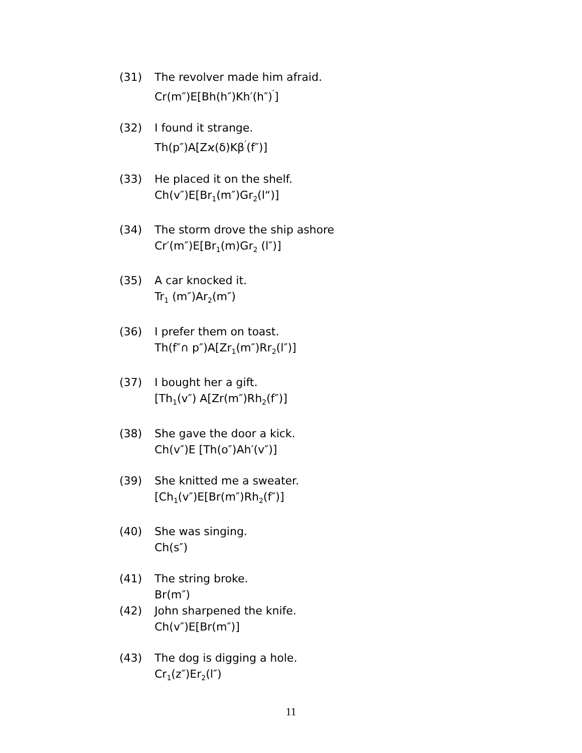(31) The revolver made him afraid.
Cr(m″)E[Bh(h″)Kh′(h″)<sup>′</sup>]
(32) I found it strange.
Th(p″)A[Zϰ(δ)Kβ<sup>′</sup>(f″)]
(33) He placed it on the shelf.
Ch(v″)E[Br<sub>1</sub>(m″)Gr<sub>2</sub>(l“)]
(34) The storm drove the ship ashore
Cr′(m″)E[Br<sub>1</sub>(m)Gr<sub>2</sub> (l″)]
(35) A car knocked it.
Tr<sub>1</sub> (m″)Ar<sub>2</sub>(m″)
(36) I prefer them on toast.
Th(f″∩ p″)A[Zr<sub>1</sub>(m″)Rr<sub>2</sub>(l″)]
(37) I bought her a gift.
[Th<sub>1</sub>(v″) A[Zr(m″)Rh<sub>2</sub>(f″)]
(38) She gave the door a kick.
Ch(v″)E [Th(o″)Ah′(v″)]
(39) She knitted me a sweater.
[Ch<sub>1</sub>(v″)E[Br(m″)Rh<sub>2</sub>(f″)]
(40) She was singing.
Ch(s″)
(41) The string broke.
Br(m″)
(42) John sharpened the knife.
Ch(v″)E[Br(m″)]
(43) The dog is digging a hole.
Cr<sub>1</sub>(z″)Er<sub>2</sub>(l″)
11